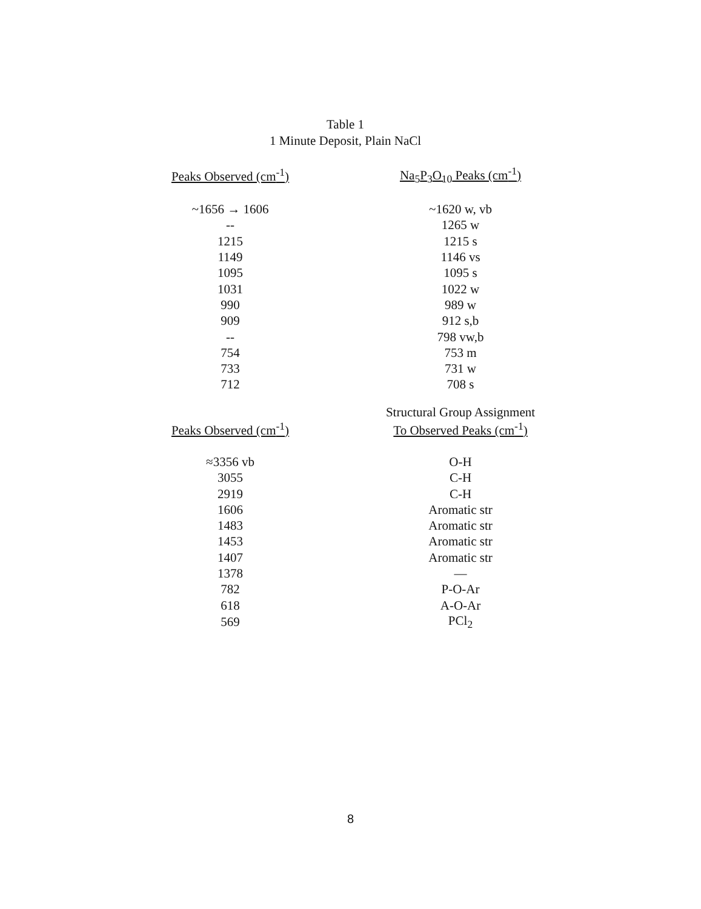Table 1
1 Minute Deposit, Plain NaCl
| Peaks Observed (cm<sup>-1</sup>) | Na<sub>5</sub>P<sub>3</sub>O<sub>10</sub> Peaks (cm<sup>-1</sup>) |
| --- | --- |
| ~1656 → 1606 | ~1620 w, vb |
| -- | 1265 w |
| 1215 | 1215 s |
| 1149 | 1146 vs |
| 1095 | 1095 s |
| 1031 | 1022 w |
| 990 | 989 w |
| 909 | 912 s,b |
| -- | 798 vw,b |
| 754 | 753 m |
| 733 | 731 w |
| 712 | 708 s |
| Peaks Observed (cm<sup>-1</sup>) | Structural Group Assignment To Observed Peaks (cm<sup>-1</sup>) |
| ≈3356 vb | O-H |
| 3055 | C-H |
| 2919 | C-H |
| 1606 | Aromatic str |
| 1483 | Aromatic str |
| 1453 | Aromatic str |
| 1407 | Aromatic str |
| 1378 | — |
| 782 | P-O-Ar |
| 618 | A-O-Ar |
| 569 | PCl<sub>2</sub> |
8